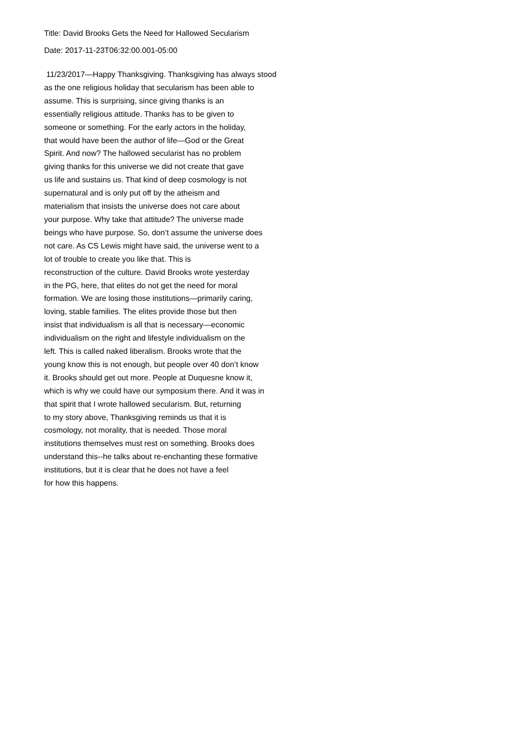Title: David Brooks Gets the Need for Hallowed Secularism
Date: 2017-11-23T06:32:00.001-05:00
11/23/2017—Happy Thanksgiving. Thanksgiving has always stood
as the one religious holiday that secularism has been able to
assume. This is surprising, since giving thanks is an
essentially religious attitude. Thanks has to be given to
someone or something. For the early actors in the holiday,
that would have been the author of life—God or the Great
Spirit. And now? The hallowed secularist has no problem
giving thanks for this universe we did not create that gave
us life and sustains us. That kind of deep cosmology is not
supernatural and is only put off by the atheism and
materialism that insists the universe does not care about
your purpose. Why take that attitude? The universe made
beings who have purpose. So, don’t assume the universe does
not care. As CS Lewis might have said, the universe went to a
lot of trouble to create you like that. This is
reconstruction of the culture. David Brooks wrote yesterday
in the PG, here, that elites do not get the need for moral
formation. We are losing those institutions—primarily caring,
loving, stable families. The elites provide those but then
insist that individualism is all that is necessary—economic
individualism on the right and lifestyle individualism on the
left. This is called naked liberalism. Brooks wrote that the
young know this is not enough, but people over 40 don’t know
it. Brooks should get out more. People at Duquesne know it,
which is why we could have our symposium there. And it was in
that spirit that I wrote hallowed secularism. But, returning
to my story above, Thanksgiving reminds us that it is
cosmology, not morality, that is needed. Those moral
institutions themselves must rest on something. Brooks does
understand this--he talks about re-enchanting these formative
institutions, but it is clear that he does not have a feel
for how this happens.